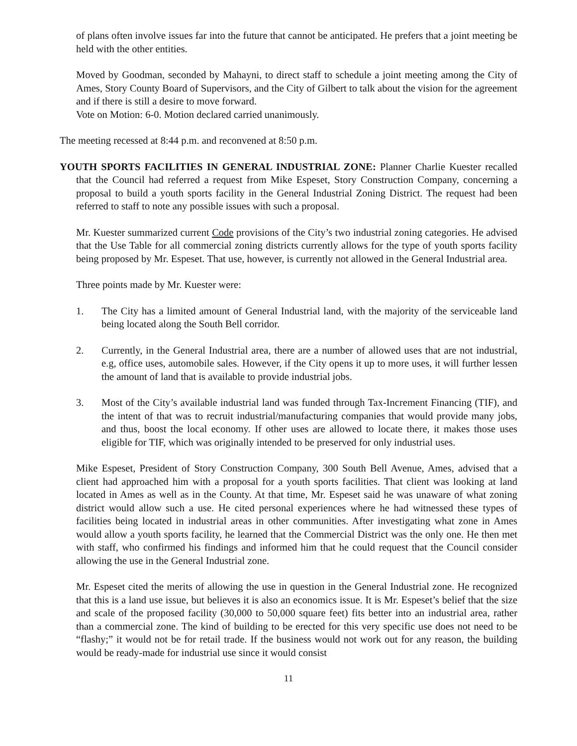of plans often involve issues far into the future that cannot be anticipated. He prefers that a joint meeting be held with the other entities.
Moved by Goodman, seconded by Mahayni, to direct staff to schedule a joint meeting among the City of Ames, Story County Board of Supervisors, and the City of Gilbert to talk about the vision for the agreement and if there is still a desire to move forward.
Vote on Motion: 6-0. Motion declared carried unanimously.
The meeting recessed at 8:44 p.m. and reconvened at 8:50 p.m.
YOUTH SPORTS FACILITIES IN GENERAL INDUSTRIAL ZONE: Planner Charlie Kuester recalled that the Council had referred a request from Mike Espeset, Story Construction Company, concerning a proposal to build a youth sports facility in the General Industrial Zoning District. The request had been referred to staff to note any possible issues with such a proposal.
Mr. Kuester summarized current Code provisions of the City’s two industrial zoning categories. He advised that the Use Table for all commercial zoning districts currently allows for the type of youth sports facility being proposed by Mr. Espeset. That use, however, is currently not allowed in the General Industrial area.
Three points made by Mr. Kuester were:
1. The City has a limited amount of General Industrial land, with the majority of the serviceable land being located along the South Bell corridor.
2. Currently, in the General Industrial area, there are a number of allowed uses that are not industrial, e.g, office uses, automobile sales. However, if the City opens it up to more uses, it will further lessen the amount of land that is available to provide industrial jobs.
3. Most of the City’s available industrial land was funded through Tax-Increment Financing (TIF), and the intent of that was to recruit industrial/manufacturing companies that would provide many jobs, and thus, boost the local economy. If other uses are allowed to locate there, it makes those uses eligible for TIF, which was originally intended to be preserved for only industrial uses.
Mike Espeset, President of Story Construction Company, 300 South Bell Avenue, Ames, advised that a client had approached him with a proposal for a youth sports facilities. That client was looking at land located in Ames as well as in the County. At that time, Mr. Espeset said he was unaware of what zoning district would allow such a use. He cited personal experiences where he had witnessed these types of facilities being located in industrial areas in other communities. After investigating what zone in Ames would allow a youth sports facility, he learned that the Commercial District was the only one. He then met with staff, who confirmed his findings and informed him that he could request that the Council consider allowing the use in the General Industrial zone.
Mr. Espeset cited the merits of allowing the use in question in the General Industrial zone. He recognized that this is a land use issue, but believes it is also an economics issue. It is Mr. Espeset’s belief that the size and scale of the proposed facility (30,000 to 50,000 square feet) fits better into an industrial area, rather than a commercial zone. The kind of building to be erected for this very specific use does not need to be “flashy;” it would not be for retail trade. If the business would not work out for any reason, the building would be ready-made for industrial use since it would consist
11